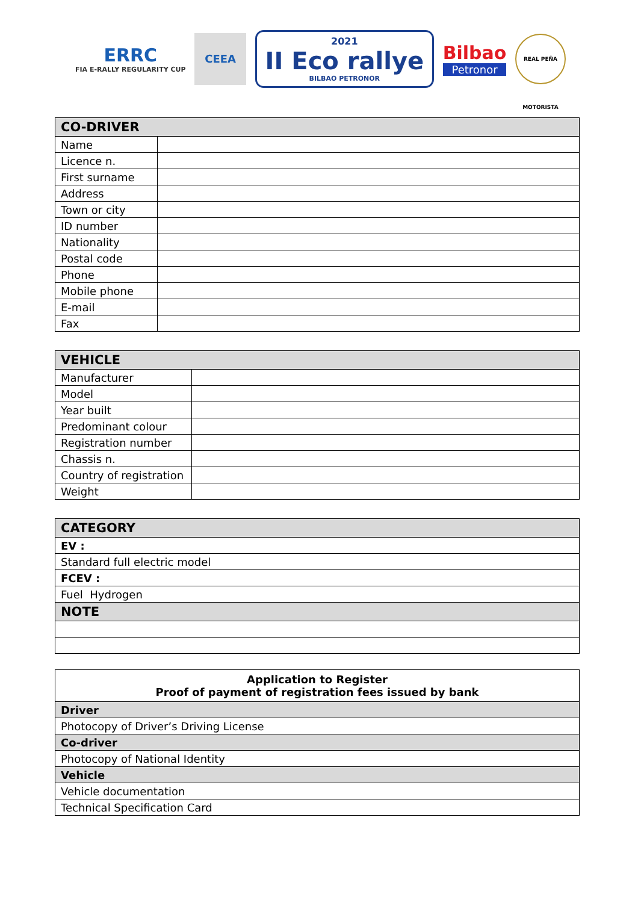ERRC
FIA E-RALLY REGULARITY CUP
CEEA
2021
II Eco rallye
BILBAO PETRONOR
Bilbao
Petronor
REAL PEÑA MOTORISTA
| CO-DRIVER | |
| --- | --- |
| Name | |
| Licence n. | |
| First surname | |
| Address | |
| Town or city | |
| ID number | |
| Nationality | |
| Postal code | |
| Phone | |
| Mobile phone | |
| E-mail | |
| Fax | |
| VEHICLE | |
| --- | --- |
| Manufacturer | |
| Model | |
| Year built | |
| Predominant colour | |
| Registration number | |
| Chassis n. | |
| Country of registration | |
| Weight | |
| CATEGORY |
| --- |
| EV : |
| Standard full electric model |
| FCEV : |
| Fuel Hydrogen |
| NOTE |
| Application to Register Proof of payment of registration fees issued by bank |
| Driver |
| Photocopy of Driver’s Driving License |
| Co-driver |
| Photocopy of National Identity |
| Vehicle |
| Vehicle documentation |
| Technical Specification Card |